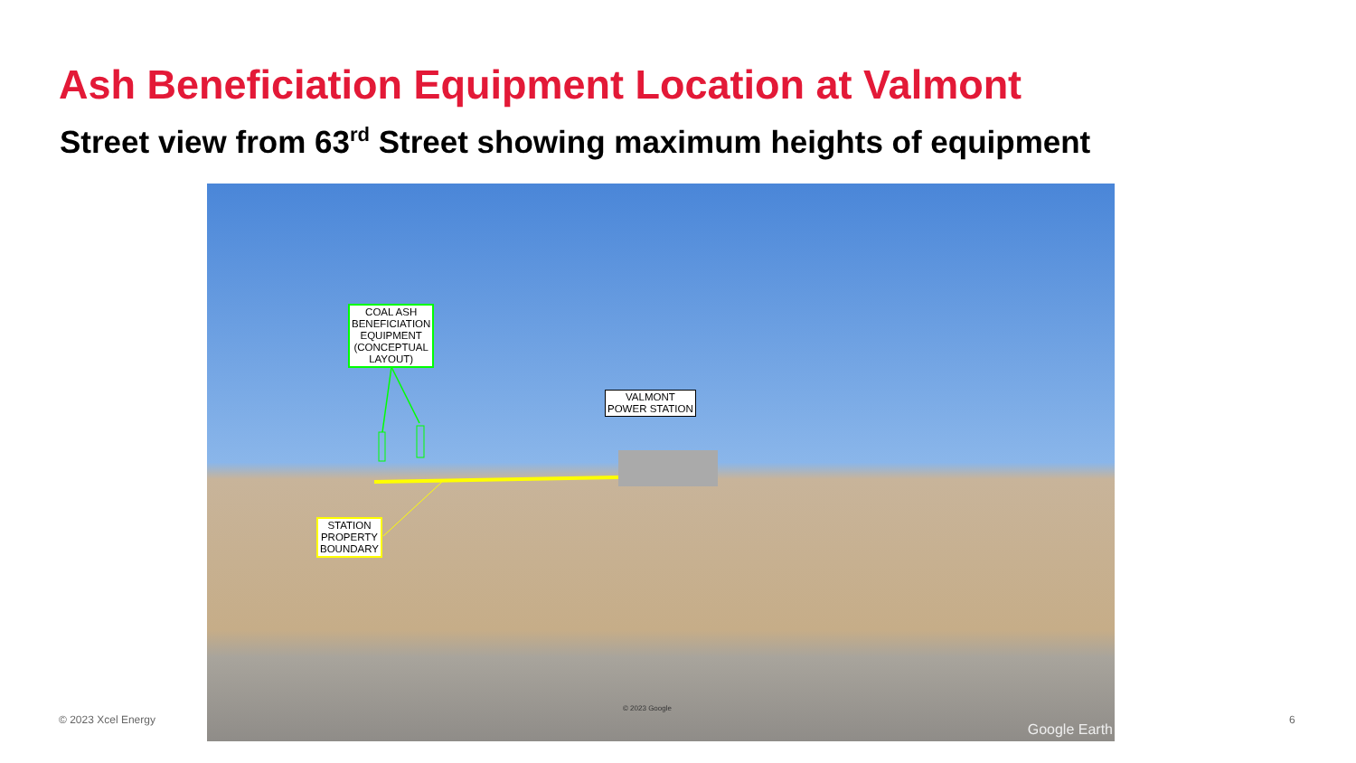Ash Beneficiation Equipment Location at Valmont
Street view from 63<sup>rd</sup> Street showing maximum heights of equipment
COAL ASH
BENEFICIATION
EQUIPMENT
(CONCEPTUAL
LAYOUT)
VALMONT
POWER STATION
STATION
PROPERTY
BOUNDARY
© 2023 Google
Google Earth
© 2023 Xcel Energy 6